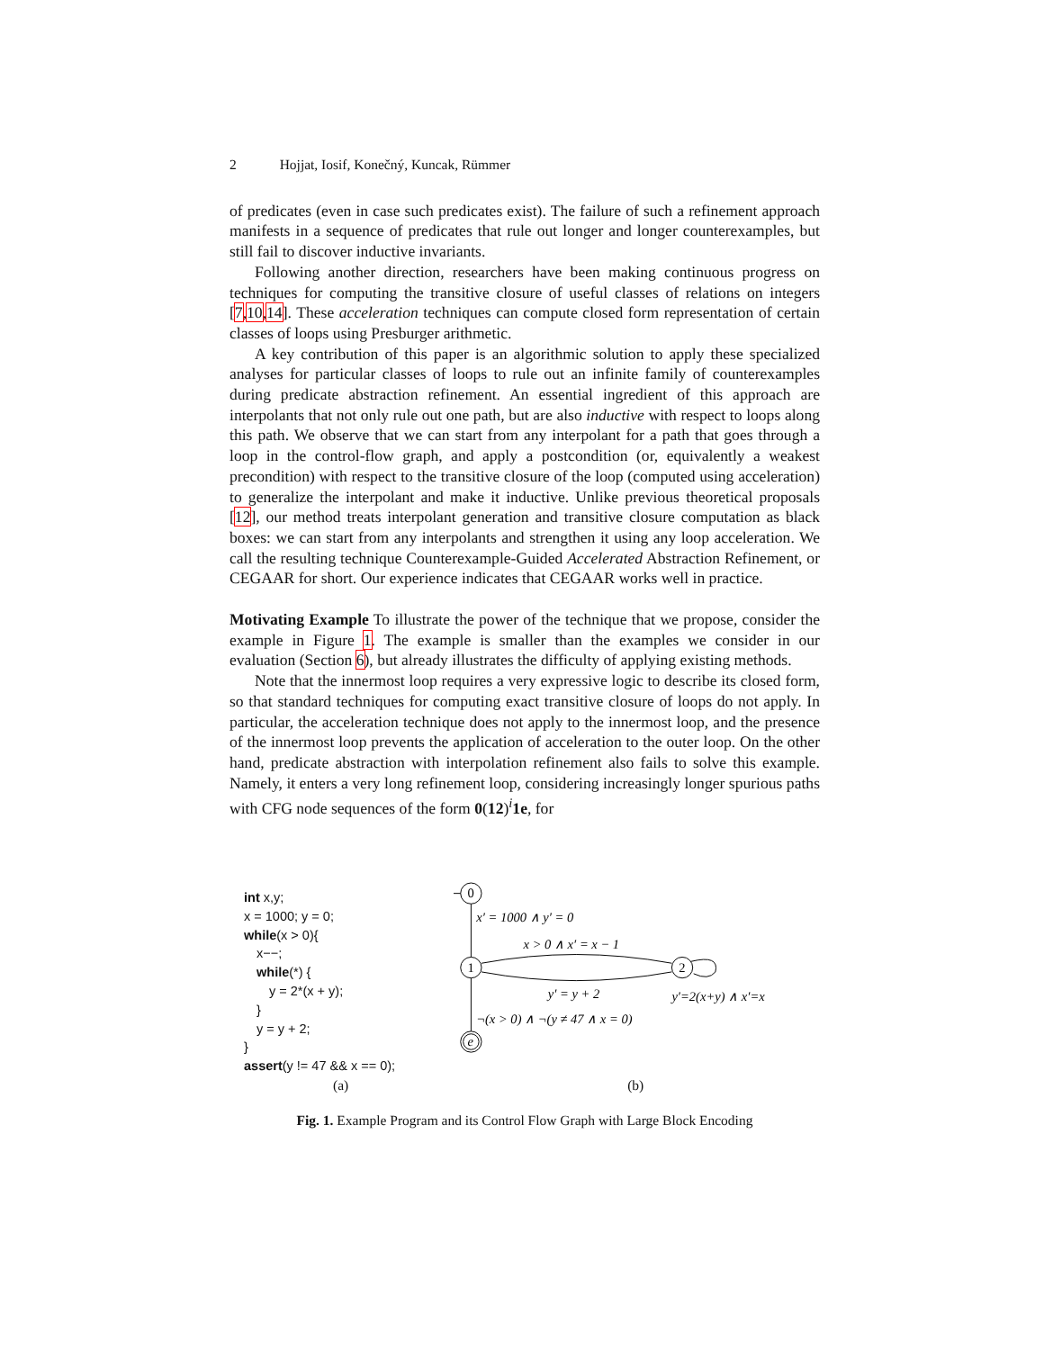2 Hojjat, Iosif, Konečný, Kuncak, Rümmer
of predicates (even in case such predicates exist). The failure of such a refinement approach manifests in a sequence of predicates that rule out longer and longer counterexamples, but still fail to discover inductive invariants.
Following another direction, researchers have been making continuous progress on techniques for computing the transitive closure of useful classes of relations on integers [7,10,14]. These acceleration techniques can compute closed form representation of certain classes of loops using Presburger arithmetic.
A key contribution of this paper is an algorithmic solution to apply these specialized analyses for particular classes of loops to rule out an infinite family of counterexamples during predicate abstraction refinement. An essential ingredient of this approach are interpolants that not only rule out one path, but are also inductive with respect to loops along this path. We observe that we can start from any interpolant for a path that goes through a loop in the control-flow graph, and apply a postcondition (or, equivalently a weakest precondition) with respect to the transitive closure of the loop (computed using acceleration) to generalize the interpolant and make it inductive. Unlike previous theoretical proposals [12], our method treats interpolant generation and transitive closure computation as black boxes: we can start from any interpolants and strengthen it using any loop acceleration. We call the resulting technique Counterexample-Guided Accelerated Abstraction Refinement, or CEGAAR for short. Our experience indicates that CEGAAR works well in practice.
Motivating Example To illustrate the power of the technique that we propose, consider the example in Figure 1. The example is smaller than the examples we consider in our evaluation (Section 6), but already illustrates the difficulty of applying existing methods.
Note that the innermost loop requires a very expressive logic to describe its closed form, so that standard techniques for computing exact transitive closure of loops do not apply. In particular, the acceleration technique does not apply to the innermost loop, and the presence of the innermost loop prevents the application of acceleration to the outer loop. On the other hand, predicate abstraction with interpolation refinement also fails to solve this example. Namely, it enters a very long refinement loop, considering increasingly longer spurious paths with CFG node sequences of the form 0(12)<sup>i</sup>1e, for
int x,y;
x = 1000; y = 0;
while(x > 0){
x−−;
while(*) {
y = 2*(x + y);
}
y = y + 2;
}
assert(y != 47 && x == 0);
0
x′ = 1000 ∧ y′ = 0
1
x > 0 ∧ x′ = x − 1
y′ = y + 2
2
y′=2(x+y) ∧ x′=x
¬(x > 0) ∧ ¬(y ≠ 47 ∧ x = 0)
e
(a) (b)
Fig. 1. Example Program and its Control Flow Graph with Large Block Encoding